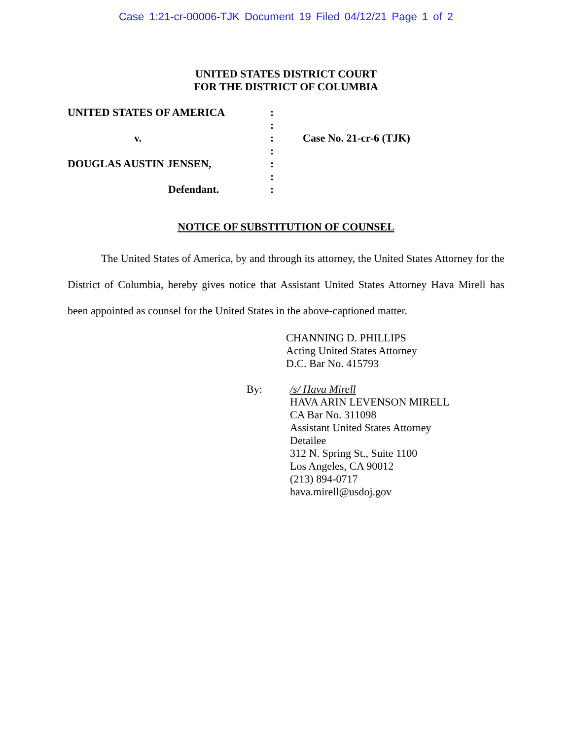Case 1:21-cr-00006-TJK Document 19 Filed 04/12/21 Page 1 of 2
UNITED STATES DISTRICT COURT
FOR THE DISTRICT OF COLUMBIA
UNITED STATES OF AMERICA
v.
DOUGLAS AUSTIN JENSEN,
Defendant.
:
:
:
:
:
:
:
Case No. 21-cr-6 (TJK)
NOTICE OF SUBSTITUTION OF COUNSEL
The United States of America, by and through its attorney, the United States Attorney for the District of Columbia, hereby gives notice that Assistant United States Attorney Hava Mirell has been appointed as counsel for the United States in the above-captioned matter.
CHANNING D. PHILLIPS
Acting United States Attorney
D.C. Bar No. 415793
By: /s/ Hava Mirell
HAVA ARIN LEVENSON MIRELL
CA Bar No. 311098
Assistant United States Attorney
Detailee
312 N. Spring St., Suite 1100
Los Angeles, CA 90012
(213) 894-0717
hava.mirell@usdoj.gov